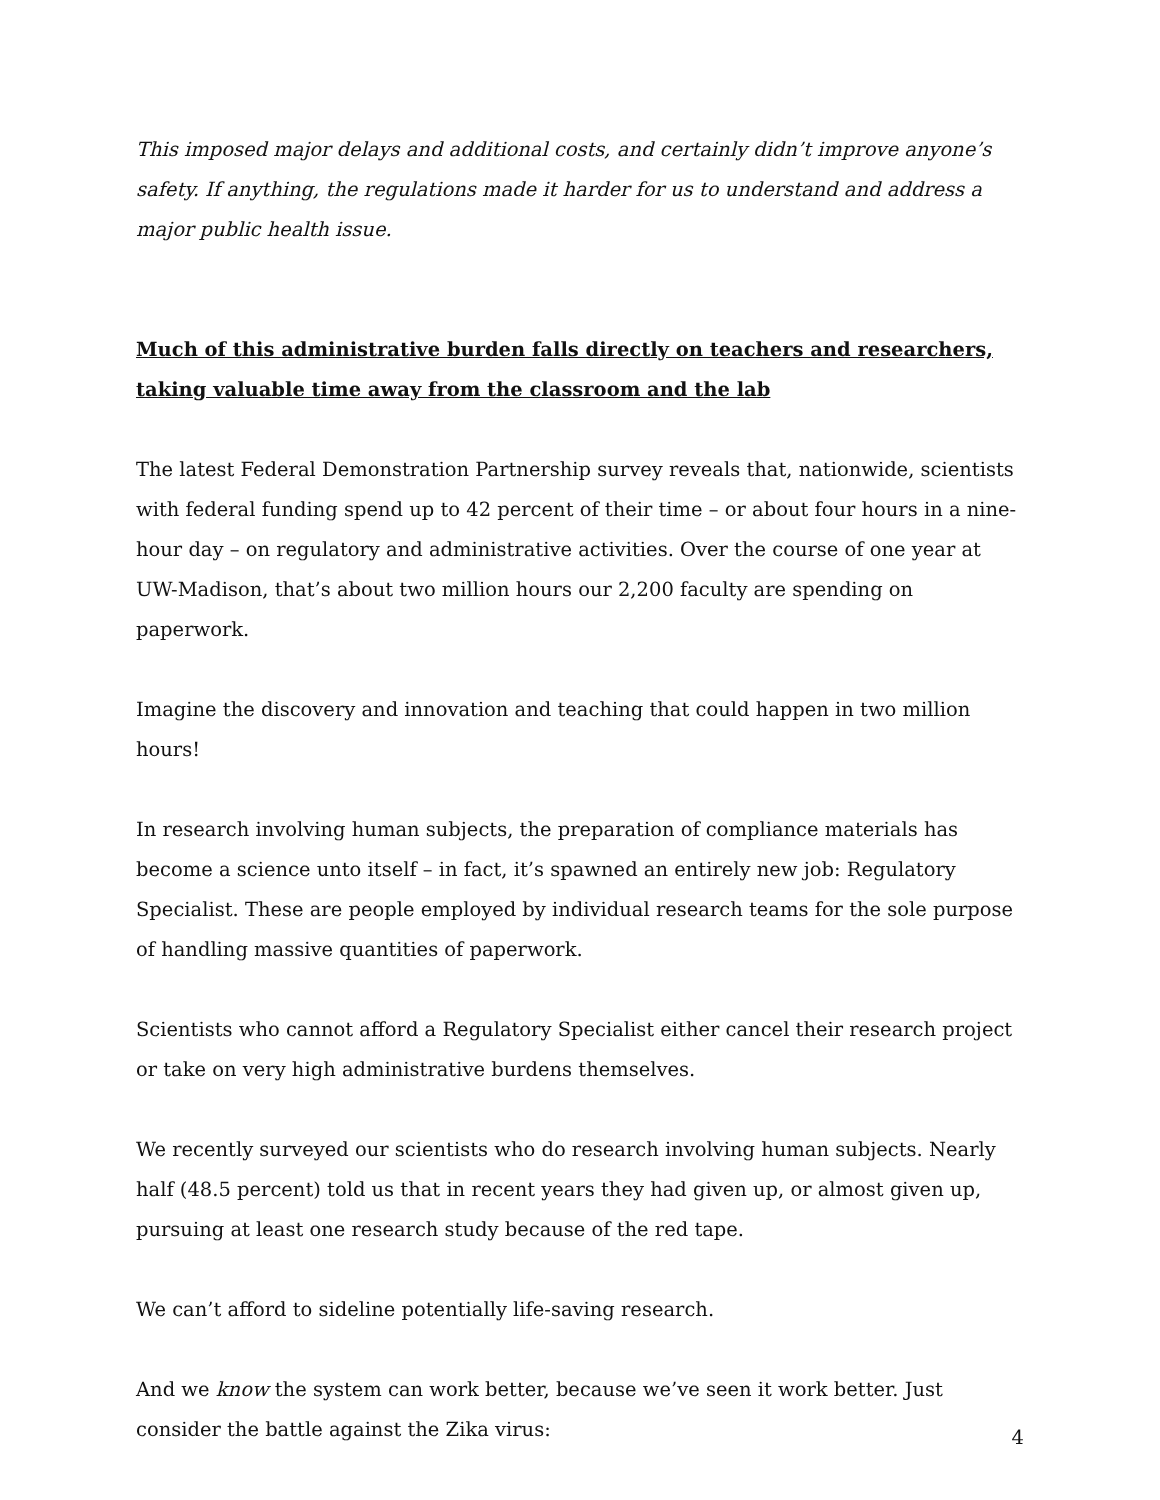This imposed major delays and additional costs, and certainly didn’t improve anyone’s safety. If anything, the regulations made it harder for us to understand and address a major public health issue.
Much of this administrative burden falls directly on teachers and researchers, taking valuable time away from the classroom and the lab
The latest Federal Demonstration Partnership survey reveals that, nationwide, scientists with federal funding spend up to 42 percent of their time – or about four hours in a nine-hour day – on regulatory and administrative activities. Over the course of one year at UW-Madison, that’s about two million hours our 2,200 faculty are spending on paperwork.
Imagine the discovery and innovation and teaching that could happen in two million hours!
In research involving human subjects, the preparation of compliance materials has become a science unto itself – in fact, it’s spawned an entirely new job: Regulatory Specialist. These are people employed by individual research teams for the sole purpose of handling massive quantities of paperwork.
Scientists who cannot afford a Regulatory Specialist either cancel their research project or take on very high administrative burdens themselves.
We recently surveyed our scientists who do research involving human subjects. Nearly half (48.5 percent) told us that in recent years they had given up, or almost given up, pursuing at least one research study because of the red tape.
We can’t afford to sideline potentially life-saving research.
And we know the system can work better, because we’ve seen it work better. Just consider the battle against the Zika virus:
4